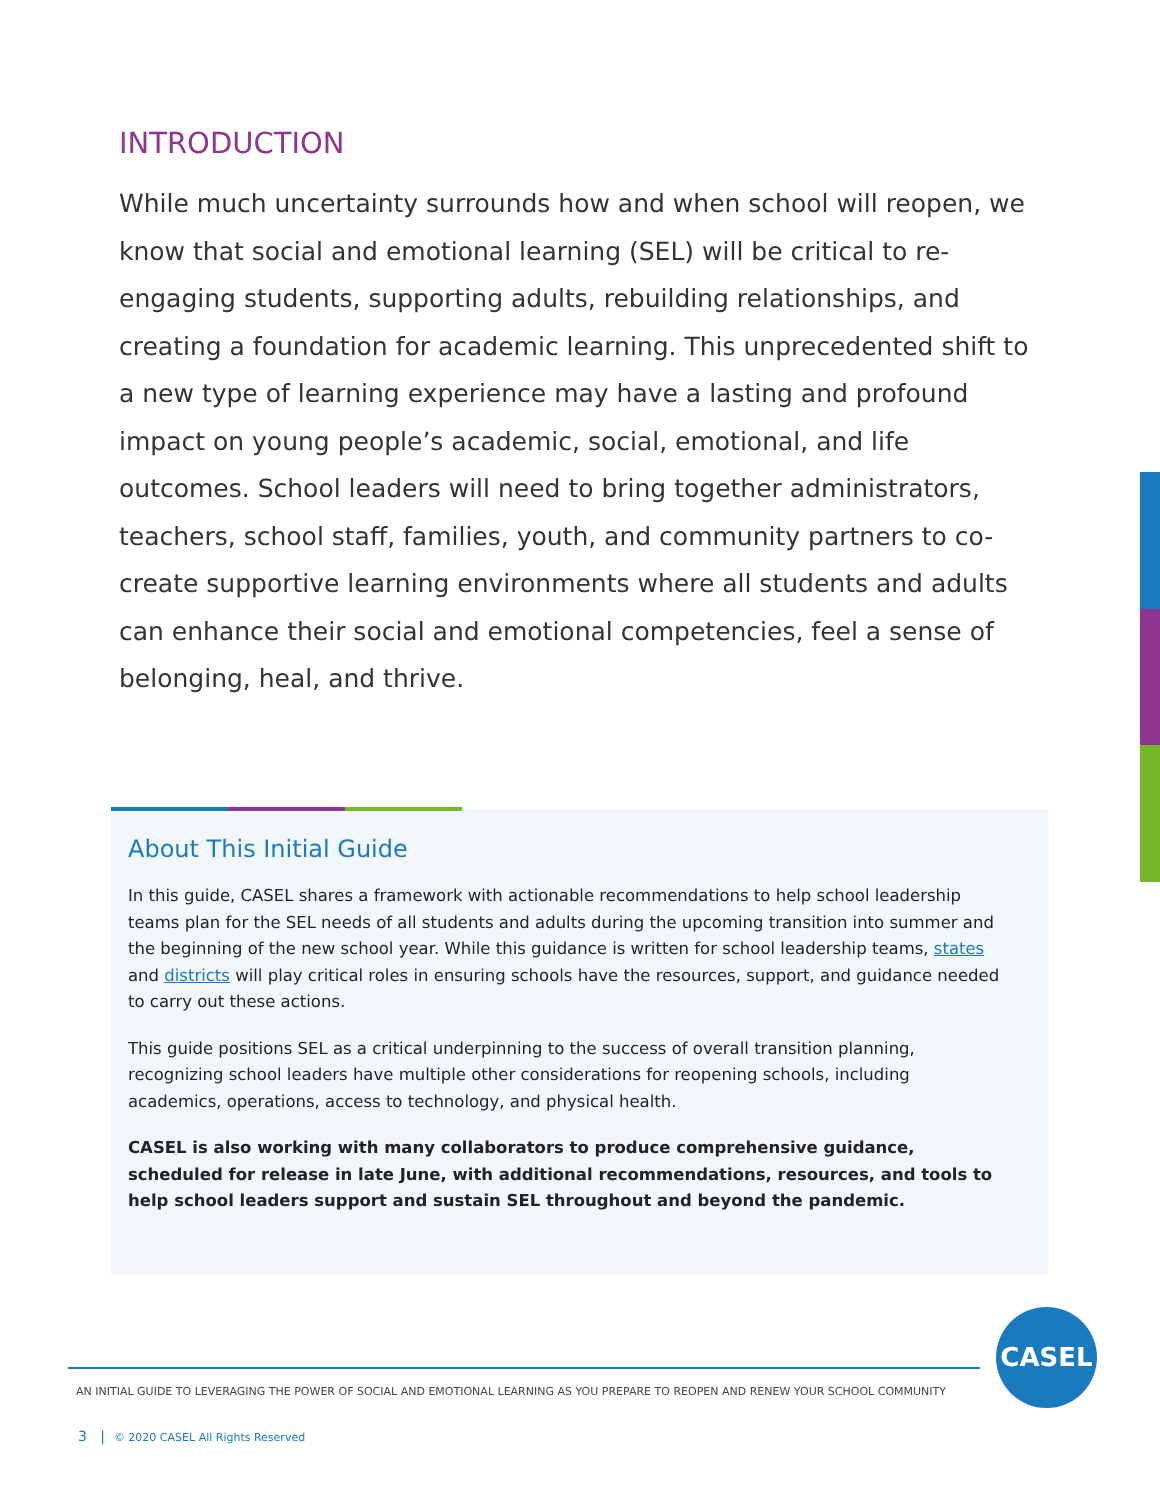INTRODUCTION
While much uncertainty surrounds how and when school will reopen, we know that social and emotional learning (SEL) will be critical to re-engaging students, supporting adults, rebuilding relationships, and creating a foundation for academic learning. This unprecedented shift to a new type of learning experience may have a lasting and profound impact on young people’s academic, social, emotional, and life outcomes. School leaders will need to bring together administrators, teachers, school staff, families, youth, and community partners to co-create supportive learning environments where all students and adults can enhance their social and emotional competencies, feel a sense of belonging, heal, and thrive.
About This Initial Guide
In this guide, CASEL shares a framework with actionable recommendations to help school leadership teams plan for the SEL needs of all students and adults during the upcoming transition into summer and the beginning of the new school year. While this guidance is written for school leadership teams, states and districts will play critical roles in ensuring schools have the resources, support, and guidance needed to carry out these actions.
This guide positions SEL as a critical underpinning to the success of overall transition planning, recognizing school leaders have multiple other considerations for reopening schools, including academics, operations, access to technology, and physical health.
CASEL is also working with many collaborators to produce comprehensive guidance, scheduled for release in late June, with additional recommendations, resources, and tools to help school leaders support and sustain SEL throughout and beyond the pandemic.
CASEL
AN INITIAL GUIDE TO LEVERAGING THE POWER OF SOCIAL AND EMOTIONAL LEARNING AS YOU PREPARE TO REOPEN AND RENEW YOUR SCHOOL COMMUNITY
3 | © 2020 CASEL All Rights Reserved